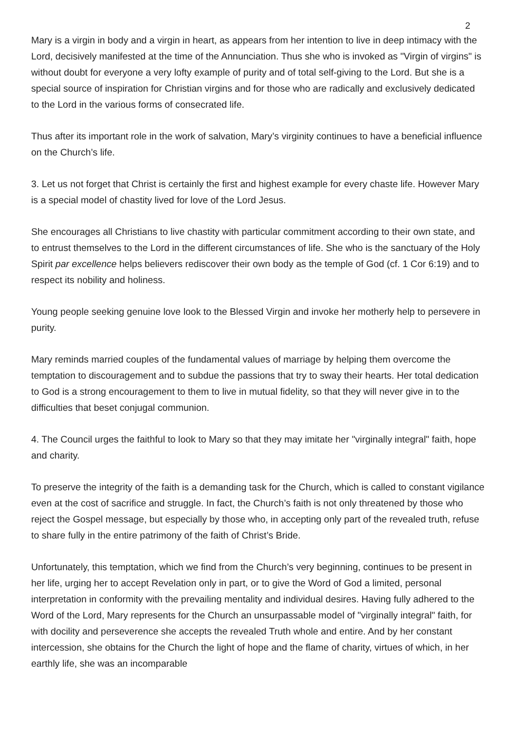2
Mary is a virgin in body and a virgin in heart, as appears from her intention to live in deep intimacy with the Lord, decisively manifested at the time of the Annunciation. Thus she who is invoked as "Virgin of virgins" is without doubt for everyone a very lofty example of purity and of total self-giving to the Lord. But she is a special source of inspiration for Christian virgins and for those who are radically and exclusively dedicated to the Lord in the various forms of consecrated life.
Thus after its important role in the work of salvation, Mary’s virginity continues to have a beneficial influence on the Church’s life.
3. Let us not forget that Christ is certainly the first and highest example for every chaste life. However Mary is a special model of chastity lived for love of the Lord Jesus.
She encourages all Christians to live chastity with particular commitment according to their own state, and to entrust themselves to the Lord in the different circumstances of life. She who is the sanctuary of the Holy Spirit par excellence helps believers rediscover their own body as the temple of God (cf. 1 Cor 6:19) and to respect its nobility and holiness.
Young people seeking genuine love look to the Blessed Virgin and invoke her motherly help to persevere in purity.
Mary reminds married couples of the fundamental values of marriage by helping them overcome the temptation to discouragement and to subdue the passions that try to sway their hearts. Her total dedication to God is a strong encouragement to them to live in mutual fidelity, so that they will never give in to the difficulties that beset conjugal communion.
4. The Council urges the faithful to look to Mary so that they may imitate her "virginally integral" faith, hope and charity.
To preserve the integrity of the faith is a demanding task for the Church, which is called to constant vigilance even at the cost of sacrifice and struggle. In fact, the Church’s faith is not only threatened by those who reject the Gospel message, but especially by those who, in accepting only part of the revealed truth, refuse to share fully in the entire patrimony of the faith of Christ’s Bride.
Unfortunately, this temptation, which we find from the Church’s very beginning, continues to be present in her life, urging her to accept Revelation only in part, or to give the Word of God a limited, personal interpretation in conformity with the prevailing mentality and individual desires. Having fully adhered to the Word of the Lord, Mary represents for the Church an unsurpassable model of "virginally integral" faith, for with docility and perseverence she accepts the revealed Truth whole and entire. And by her constant intercession, she obtains for the Church the light of hope and the flame of charity, virtues of which, in her earthly life, she was an incomparable